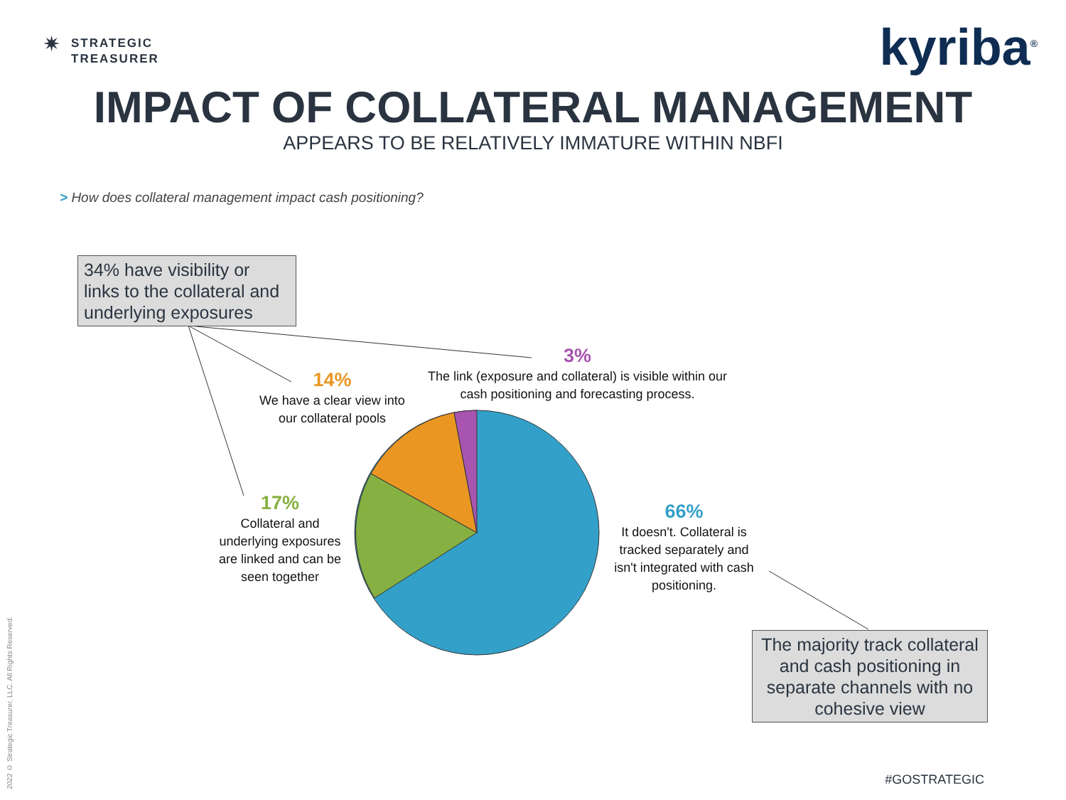✷
STRATEGIC
TREASURER
kyriba<sup>®</sup>
IMPACT OF COLLATERAL MANAGEMENT
APPEARS TO BE RELATIVELY IMMATURE WITHIN NBFI
> How does collateral management impact cash positioning?
34% have visibility or links to the collateral and underlying exposures
3%
The link (exposure and collateral) is visible within our cash positioning and forecasting process.
14%
We have a clear view into our collateral pools
17%
Collateral and underlying exposures are linked and can be seen together
66%
It doesn't. Collateral is tracked separately and isn't integrated with cash positioning.
The majority track collateral and cash positioning in separate channels with no cohesive view
2022 © Strategic Treasurer, LLC. All Rights Reserved.
#GOSTRATEGIC